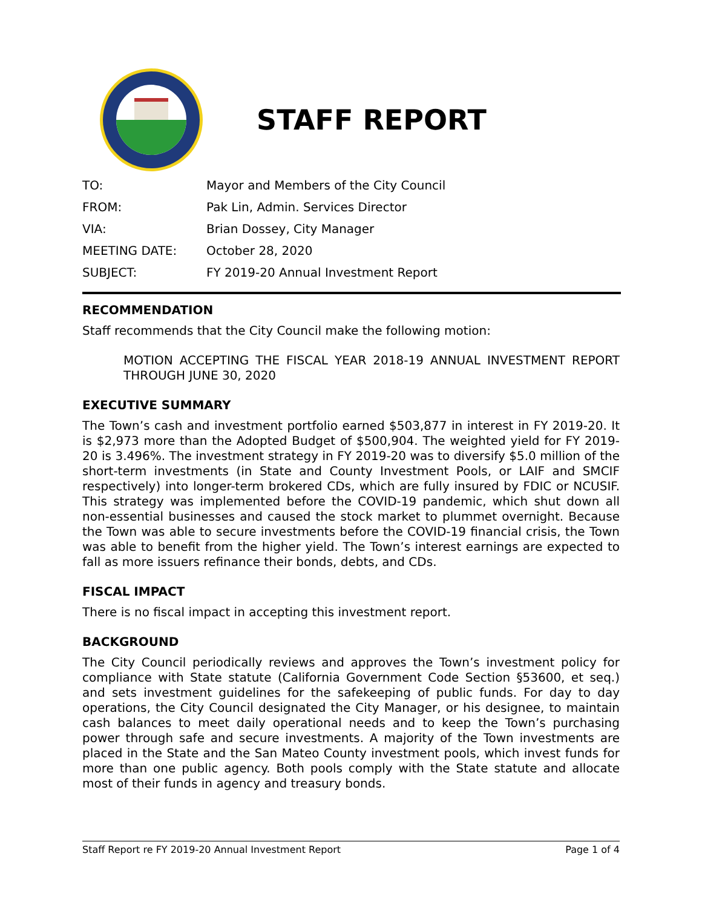STAFF REPORT
| TO: | Mayor and Members of the City Council |
| FROM: | Pak Lin, Admin. Services Director |
| VIA: | Brian Dossey, City Manager |
| MEETING DATE: | October 28, 2020 |
| SUBJECT: | FY 2019-20 Annual Investment Report |
RECOMMENDATION
Staff recommends that the City Council make the following motion:
MOTION ACCEPTING THE FISCAL YEAR 2018-19 ANNUAL INVESTMENT REPORT THROUGH JUNE 30, 2020
EXECUTIVE SUMMARY
The Town’s cash and investment portfolio earned $503,877 in interest in FY 2019-20. It is $2,973 more than the Adopted Budget of $500,904. The weighted yield for FY 2019-20 is 3.496%. The investment strategy in FY 2019-20 was to diversify $5.0 million of the short-term investments (in State and County Investment Pools, or LAIF and SMCIF respectively) into longer-term brokered CDs, which are fully insured by FDIC or NCUSIF. This strategy was implemented before the COVID-19 pandemic, which shut down all non-essential businesses and caused the stock market to plummet overnight. Because the Town was able to secure investments before the COVID-19 financial crisis, the Town was able to benefit from the higher yield. The Town’s interest earnings are expected to fall as more issuers refinance their bonds, debts, and CDs.
FISCAL IMPACT
There is no fiscal impact in accepting this investment report.
BACKGROUND
The City Council periodically reviews and approves the Town’s investment policy for compliance with State statute (California Government Code Section §53600, et seq.) and sets investment guidelines for the safekeeping of public funds. For day to day operations, the City Council designated the City Manager, or his designee, to maintain cash balances to meet daily operational needs and to keep the Town’s purchasing power through safe and secure investments. A majority of the Town investments are placed in the State and the San Mateo County investment pools, which invest funds for more than one public agency. Both pools comply with the State statute and allocate most of their funds in agency and treasury bonds.
Staff Report re FY 2019-20 Annual Investment Report Page 1 of 4